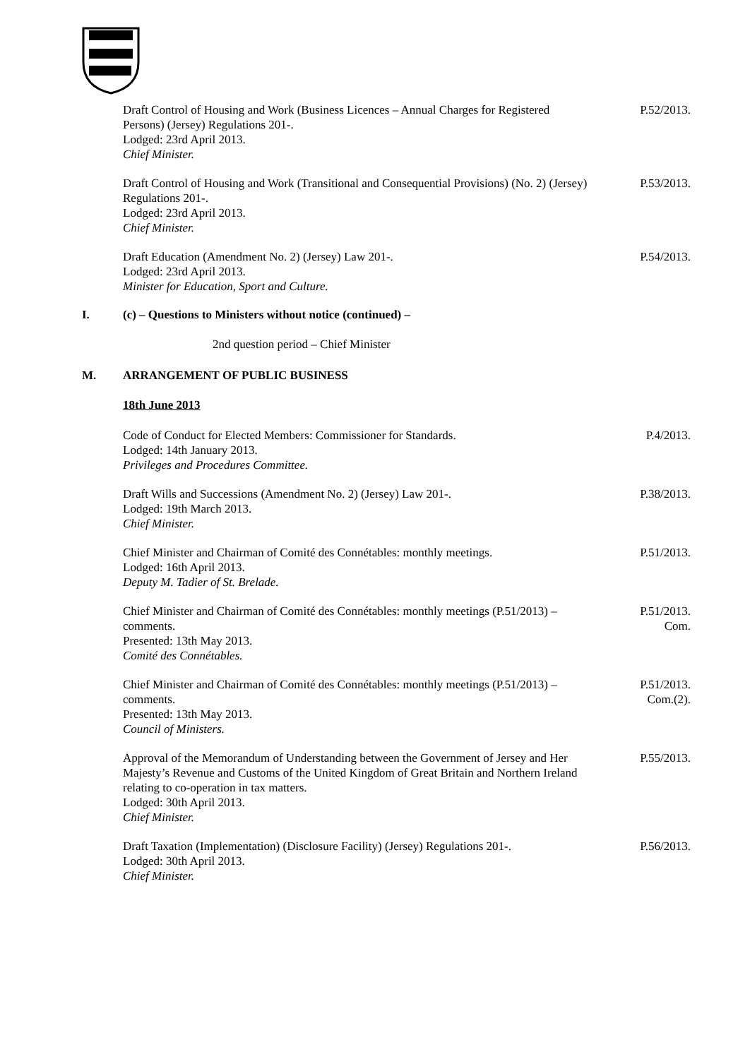Draft Control of Housing and Work (Business Licences – Annual Charges for Registered Persons) (Jersey) Regulations 201-.
Lodged: 23rd April 2013.
Chief Minister.
P.52/2013.
Draft Control of Housing and Work (Transitional and Consequential Provisions) (No. 2) (Jersey) Regulations 201-.
Lodged: 23rd April 2013.
Chief Minister.
P.53/2013.
Draft Education (Amendment No. 2) (Jersey) Law 201-.
Lodged: 23rd April 2013.
Minister for Education, Sport and Culture.
P.54/2013.
I. (c) – Questions to Ministers without notice (continued) –
2nd question period – Chief Minister
M. ARRANGEMENT OF PUBLIC BUSINESS
18th June 2013
Code of Conduct for Elected Members: Commissioner for Standards.
Lodged: 14th January 2013.
Privileges and Procedures Committee.
P.4/2013.
Draft Wills and Successions (Amendment No. 2) (Jersey) Law 201-.
Lodged: 19th March 2013.
Chief Minister.
P.38/2013.
Chief Minister and Chairman of Comité des Connétables: monthly meetings.
Lodged: 16th April 2013.
Deputy M. Tadier of St. Brelade.
P.51/2013.
Chief Minister and Chairman of Comité des Connétables: monthly meetings (P.51/2013) – comments.
Presented: 13th May 2013.
Comité des Connétables.
P.51/2013.
Com.
Chief Minister and Chairman of Comité des Connétables: monthly meetings (P.51/2013) – comments.
Presented: 13th May 2013.
Council of Ministers.
P.51/2013.
Com.(2).
Approval of the Memorandum of Understanding between the Government of Jersey and Her Majesty’s Revenue and Customs of the United Kingdom of Great Britain and Northern Ireland relating to co-operation in tax matters.
Lodged: 30th April 2013.
Chief Minister.
P.55/2013.
Draft Taxation (Implementation) (Disclosure Facility) (Jersey) Regulations 201-.
Lodged: 30th April 2013.
Chief Minister.
P.56/2013.